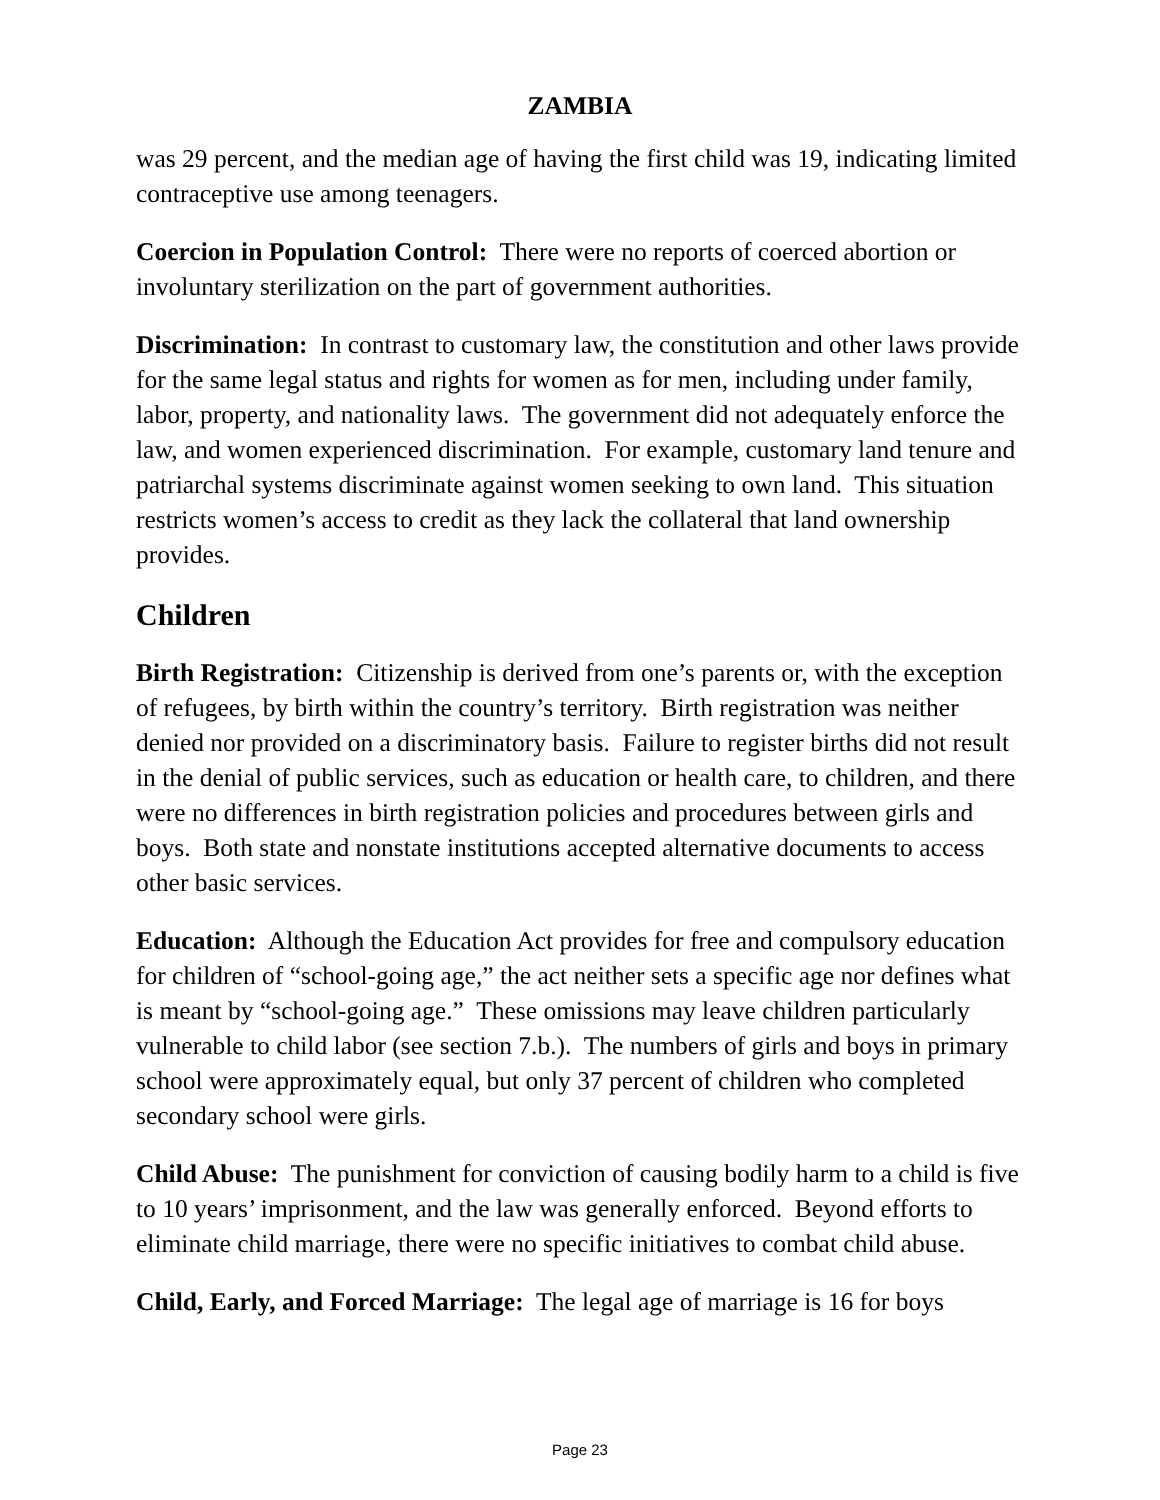ZAMBIA
was 29 percent, and the median age of having the first child was 19, indicating limited contraceptive use among teenagers.
Coercion in Population Control: There were no reports of coerced abortion or involuntary sterilization on the part of government authorities.
Discrimination: In contrast to customary law, the constitution and other laws provide for the same legal status and rights for women as for men, including under family, labor, property, and nationality laws. The government did not adequately enforce the law, and women experienced discrimination. For example, customary land tenure and patriarchal systems discriminate against women seeking to own land. This situation restricts women’s access to credit as they lack the collateral that land ownership provides.
Children
Birth Registration: Citizenship is derived from one’s parents or, with the exception of refugees, by birth within the country’s territory. Birth registration was neither denied nor provided on a discriminatory basis. Failure to register births did not result in the denial of public services, such as education or health care, to children, and there were no differences in birth registration policies and procedures between girls and boys. Both state and nonstate institutions accepted alternative documents to access other basic services.
Education: Although the Education Act provides for free and compulsory education for children of “school-going age,” the act neither sets a specific age nor defines what is meant by “school-going age.” These omissions may leave children particularly vulnerable to child labor (see section 7.b.). The numbers of girls and boys in primary school were approximately equal, but only 37 percent of children who completed secondary school were girls.
Child Abuse: The punishment for conviction of causing bodily harm to a child is five to 10 years’ imprisonment, and the law was generally enforced. Beyond efforts to eliminate child marriage, there were no specific initiatives to combat child abuse.
Child, Early, and Forced Marriage: The legal age of marriage is 16 for boys
Page 23